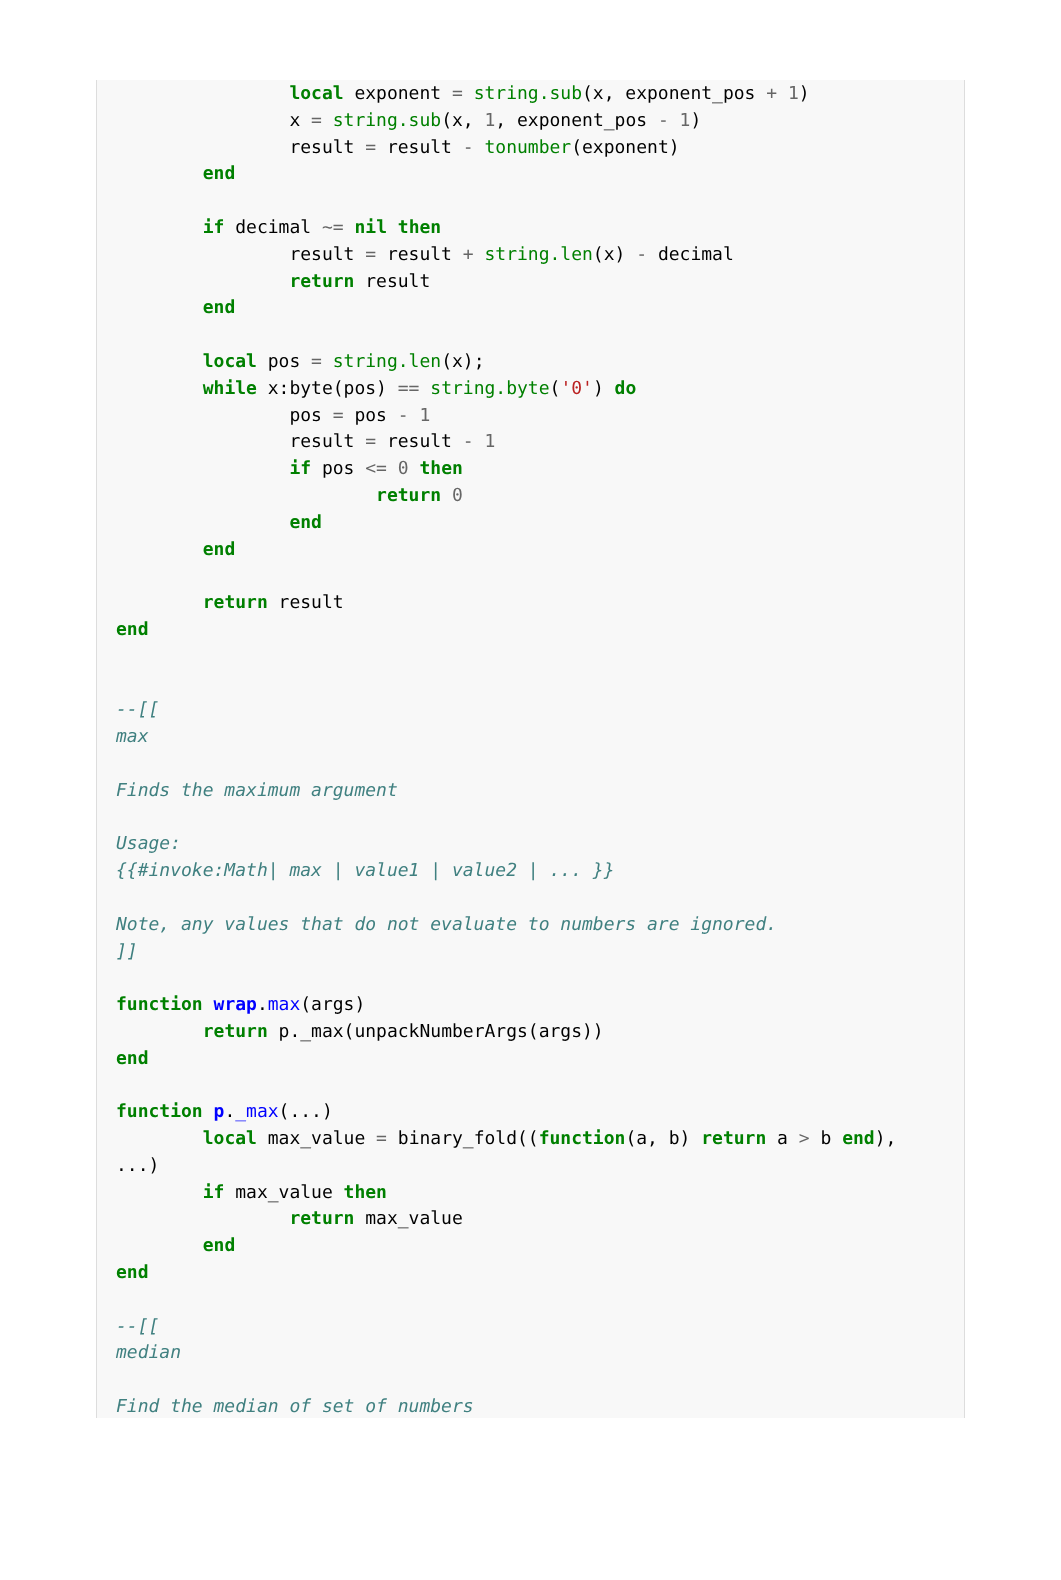local exponent = string.sub(x, exponent_pos + 1)
                x = string.sub(x, 1, exponent_pos - 1)
                result = result - tonumber(exponent)
        end

        if decimal ~= nil then
                result = result + string.len(x) - decimal
                return result
        end

        local pos = string.len(x);
        while x:byte(pos) == string.byte('0') do
                pos = pos - 1
                result = result - 1
                if pos <= 0 then
                        return 0
                end
        end

        return result
end


--[[
max

Finds the maximum argument

Usage:
{{#invoke:Math| max | value1 | value2 | ... }}

Note, any values that do not evaluate to numbers are ignored.
]]

function wrap.max(args)
        return p._max(unpackNumberArgs(args))
end

function p._max(...)
        local max_value = binary_fold((function(a, b) return a > b end),
...)
        if max_value then
                return max_value
        end
end

--[[
median

Find the median of set of numbers